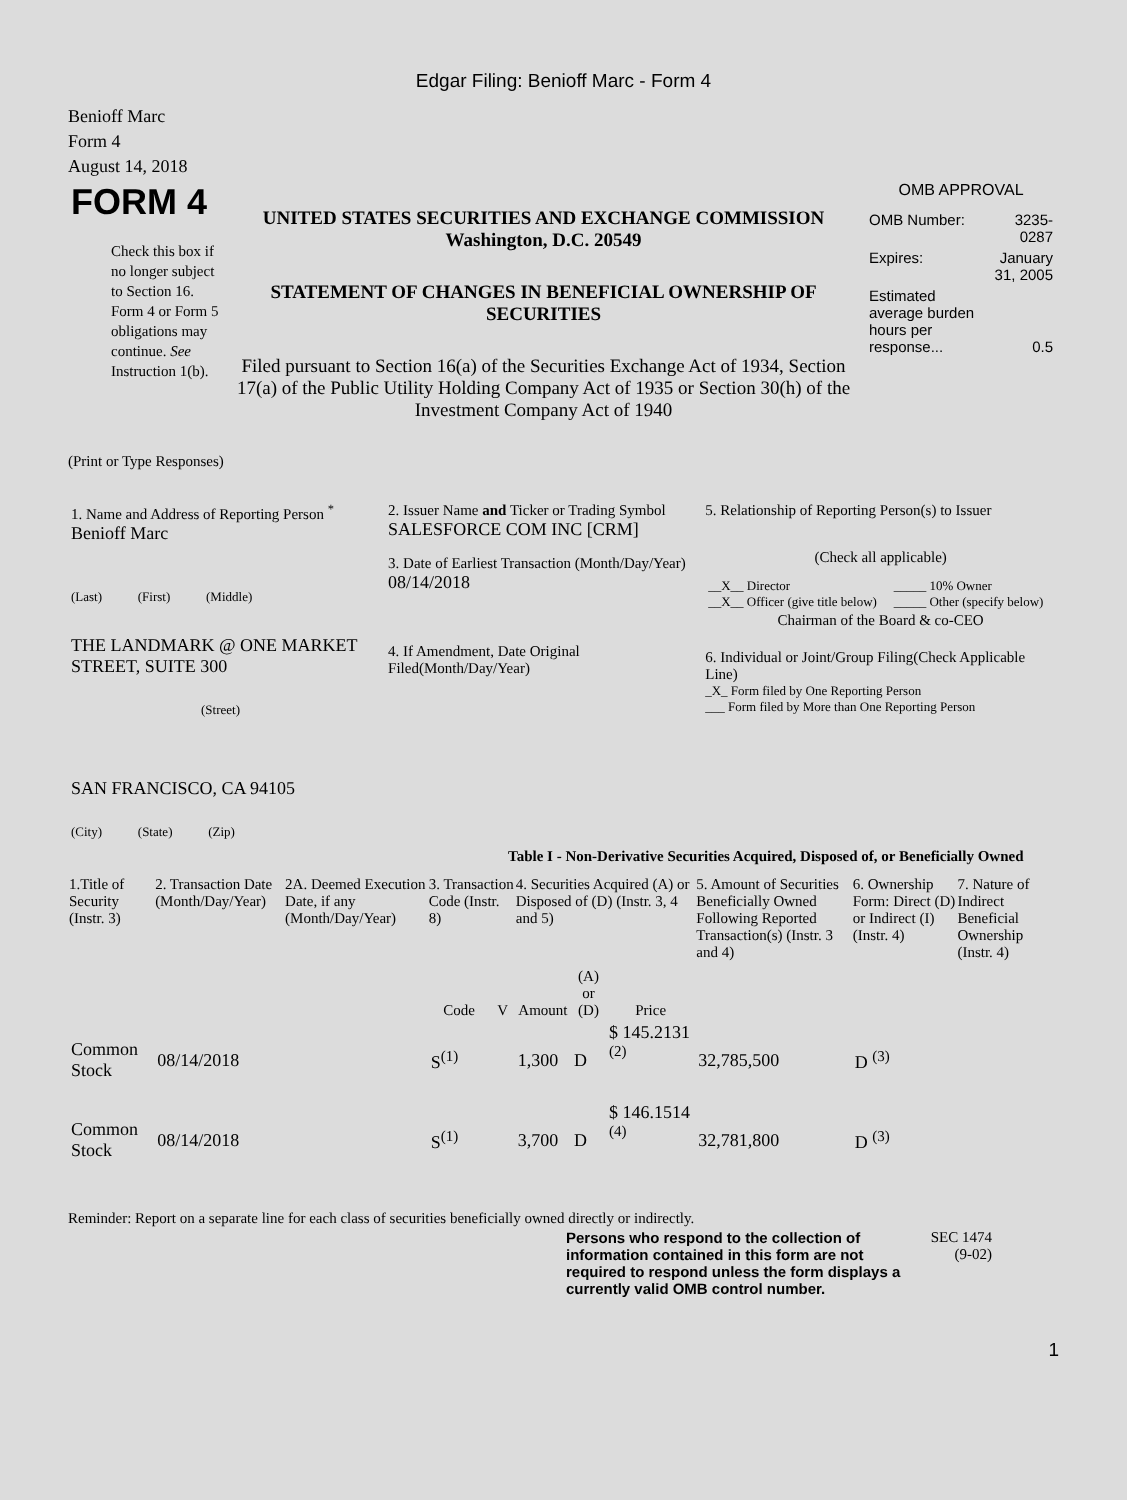Edgar Filing: Benioff Marc - Form 4
Benioff Marc
Form 4
August 14, 2018
| FORM 4 Check this box if no longer subject to Section 16. Form 4 or Form 5 obligations may continue. See Instruction 1(b). | UNITED STATES SECURITIES AND EXCHANGE COMMISSION Washington, D.C. 20549 STATEMENT OF CHANGES IN BENEFICIAL OWNERSHIP OF SECURITIES Filed pursuant to Section 16(a) of the Securities Exchange Act of 1934, Section 17(a) of the Public Utility Holding Company Act of 1935 or Section 30(h) of the Investment Company Act of 1940 | OMB APPROVAL / OMB Number: / 3235-0287 / / Expires: / January 31, 2005 / / Estimated average burden hours per response... / 0.5 / |
(Print or Type Responses)
| 1. Name and Address of Reporting Person <sup>*</sup> Benioff Marc (Last) (First) (Middle) THE LANDMARK @ ONE MARKET STREET, SUITE 300 (Street) SAN FRANCISCO, CA 94105 (City) (State) (Zip) | 2. Issuer Name and Ticker or Trading Symbol SALESFORCE COM INC [CRM] 3. Date of Earliest Transaction (Month/Day/Year) 08/14/2018 4. If Amendment, Date Original Filed(Month/Day/Year) | 5. Relationship of Reporting Person(s) to Issuer (Check all applicable) / __X__ Director __X__ Officer (give title below) / _____ 10% Owner _____ Other (specify below) / Chairman of the Board & co-CEO 6. Individual or Joint/Group Filing(Check Applicable Line) _X_ Form filed by One Reporting Person ___ Form filed by More than One Reporting Person |
Table I - Non-Derivative Securities Acquired, Disposed of, or Beneficially Owned
| 1.Title of Security (Instr. 3) | 2. Transaction Date (Month/Day/Year) | 2A. Deemed Execution Date, if any (Month/Day/Year) | 3. Transaction Code (Instr. 8) | | 4. Securities Acquired (A) or Disposed of (D) (Instr. 3, 4 and 5) | | | 5. Amount of Securities Beneficially Owned Following Reported Transaction(s) (Instr. 3 and 4) | 6. Ownership Form: Direct (D) or Indirect (I) (Instr. 4) | 7. Nature of Indirect Beneficial Ownership (Instr. 4) |
| --- | --- | --- | --- | --- | --- | --- | --- | --- | --- | --- |
| | | | Code | V | Amount | (A) or (D) | Price | | | |
| Common Stock | 08/14/2018 | | S<sup>(1)</sup> | | 1,300 | D | $ 145.2131 <sup>(2)</sup> | 32,785,500 | D <sup>(3)</sup> | |
| Common Stock | 08/14/2018 | | S<sup>(1)</sup> | | 3,700 | D | $ 146.1514 <sup>(4)</sup> | 32,781,800 | D <sup>(3)</sup> | |
Reminder: Report on a separate line for each class of securities beneficially owned directly or indirectly.
| Persons who respond to the collection of information contained in this form are not required to respond unless the form displays a currently valid OMB control number. | SEC 1474 (9-02) |
1